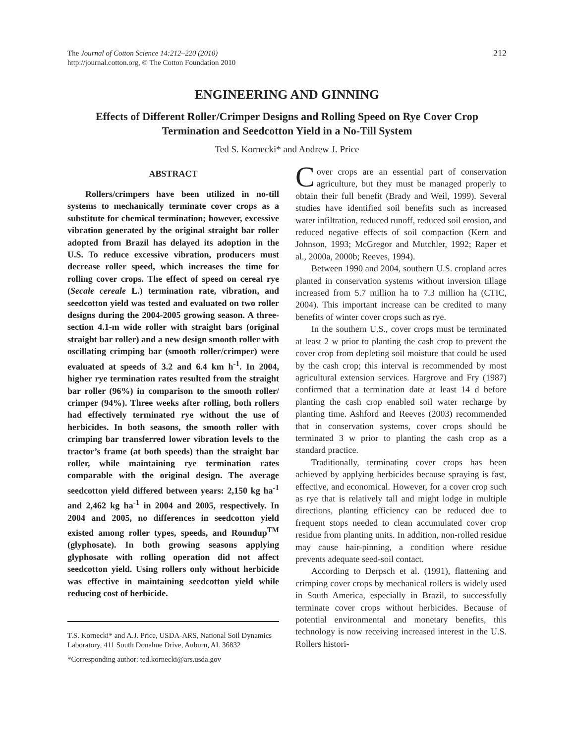The Journal of Cotton Science 14:212–220 (2010)
http://journal.cotton.org, © The Cotton Foundation 2010
212
ENGINEERING AND GINNING
Effects of Different Roller/Crimper Designs and Rolling Speed on Rye Cover Crop Termination and Seedcotton Yield in a No-Till System
Ted S. Kornecki* and Andrew J. Price
ABSTRACT
Rollers/crimpers have been utilized in no-till systems to mechanically terminate cover crops as a substitute for chemical termination; however, excessive vibration generated by the original straight bar roller adopted from Brazil has delayed its adoption in the U.S. To reduce excessive vibration, producers must decrease roller speed, which increases the time for rolling cover crops. The effect of speed on cereal rye (Secale cereale L.) termination rate, vibration, and seedcotton yield was tested and evaluated on two roller designs during the 2004-2005 growing season. A three-section 4.1-m wide roller with straight bars (original straight bar roller) and a new design smooth roller with oscillating crimping bar (smooth roller/crimper) were evaluated at speeds of 3.2 and 6.4 km h<sup>-1</sup>. In 2004, higher rye termination rates resulted from the straight bar roller (96%) in comparison to the smooth roller/ crimper (94%). Three weeks after rolling, both rollers had effectively terminated rye without the use of herbicides. In both seasons, the smooth roller with crimping bar transferred lower vibration levels to the tractor’s frame (at both speeds) than the straight bar roller, while maintaining rye termination rates comparable with the original design. The average seedcotton yield differed between years: 2,150 kg ha<sup>-1</sup> and 2,462 kg ha<sup>-1</sup> in 2004 and 2005, respectively. In 2004 and 2005, no differences in seedcotton yield existed among roller types, speeds, and Roundup<sup>TM</sup> (glyphosate). In both growing seasons applying glyphosate with rolling operation did not affect seedcotton yield. Using rollers only without herbicide was effective in maintaining seedcotton yield while reducing cost of herbicide.
T.S. Kornecki* and A.J. Price, USDA-ARS, National Soil Dynamics Laboratory, 411 South Donahue Drive, Auburn, AL 36832
*Corresponding author: ted.kornecki@ars.usda.gov
Cover crops are an essential part of conservation agriculture, but they must be managed properly to obtain their full benefit (Brady and Weil, 1999). Several studies have identified soil benefits such as increased water infiltration, reduced runoff, reduced soil erosion, and reduced negative effects of soil compaction (Kern and Johnson, 1993; McGregor and Mutchler, 1992; Raper et al., 2000a, 2000b; Reeves, 1994).
Between 1990 and 2004, southern U.S. cropland acres planted in conservation systems without inversion tillage increased from 5.7 million ha to 7.3 million ha (CTIC, 2004). This important increase can be credited to many benefits of winter cover crops such as rye.
In the southern U.S., cover crops must be terminated at least 2 w prior to planting the cash crop to prevent the cover crop from depleting soil moisture that could be used by the cash crop; this interval is recommended by most agricultural extension services. Hargrove and Fry (1987) confirmed that a termination date at least 14 d before planting the cash crop enabled soil water recharge by planting time. Ashford and Reeves (2003) recommended that in conservation systems, cover crops should be terminated 3 w prior to planting the cash crop as a standard practice.
Traditionally, terminating cover crops has been achieved by applying herbicides because spraying is fast, effective, and economical. However, for a cover crop such as rye that is relatively tall and might lodge in multiple directions, planting efficiency can be reduced due to frequent stops needed to clean accumulated cover crop residue from planting units. In addition, non-rolled residue may cause hair-pinning, a condition where residue prevents adequate seed-soil contact.
According to Derpsch et al. (1991), flattening and crimping cover crops by mechanical rollers is widely used in South America, especially in Brazil, to successfully terminate cover crops without herbicides. Because of potential environmental and monetary benefits, this technology is now receiving increased interest in the U.S. Rollers histori-